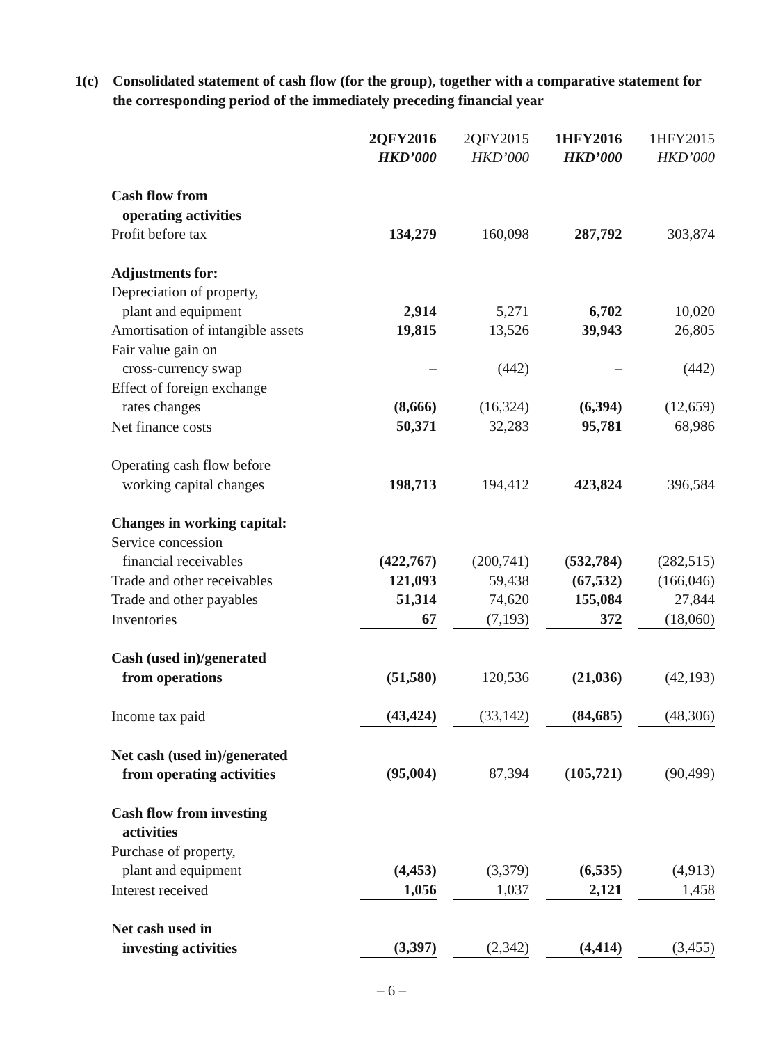1(c) Consolidated statement of cash flow (for the group), together with a comparative statement for the corresponding period of the immediately preceding financial year
| | 2QFY2016 HKD’000 | 2QFY2015 HKD’000 | 1HFY2016 HKD’000 | 1HFY2015 HKD’000 |
| Cash flow from operating activities | | | | |
| Profit before tax | 134,279 | 160,098 | 287,792 | 303,874 |
| Adjustments for: | | | | |
| Depreciation of property, plant and equipment | 2,914 | 5,271 | 6,702 | 10,020 |
| Amortisation of intangible assets | 19,815 | 13,526 | 39,943 | 26,805 |
| Fair value gain on cross-currency swap | – | (442) | – | (442) |
| Effect of foreign exchange rates changes | (8,666) | (16,324) | (6,394) | (12,659) |
| Net finance costs | 50,371 | 32,283 | 95,781 | 68,986 |
| Operating cash flow before working capital changes | 198,713 | 194,412 | 423,824 | 396,584 |
| Changes in working capital: | | | | |
| Service concession financial receivables | (422,767) | (200,741) | (532,784) | (282,515) |
| Trade and other receivables | 121,093 | 59,438 | (67,532) | (166,046) |
| Trade and other payables | 51,314 | 74,620 | 155,084 | 27,844 |
| Inventories | 67 | (7,193) | 372 | (18,060) |
| Cash (used in)/generated from operations | (51,580) | 120,536 | (21,036) | (42,193) |
| Income tax paid | (43,424) | (33,142) | (84,685) | (48,306) |
| Net cash (used in)/generated from operating activities | (95,004) | 87,394 | (105,721) | (90,499) |
| Cash flow from investing activities | | | | |
| Purchase of property, plant and equipment | (4,453) | (3,379) | (6,535) | (4,913) |
| Interest received | 1,056 | 1,037 | 2,121 | 1,458 |
| Net cash used in investing activities | (3,397) | (2,342) | (4,414) | (3,455) |
– 6 –